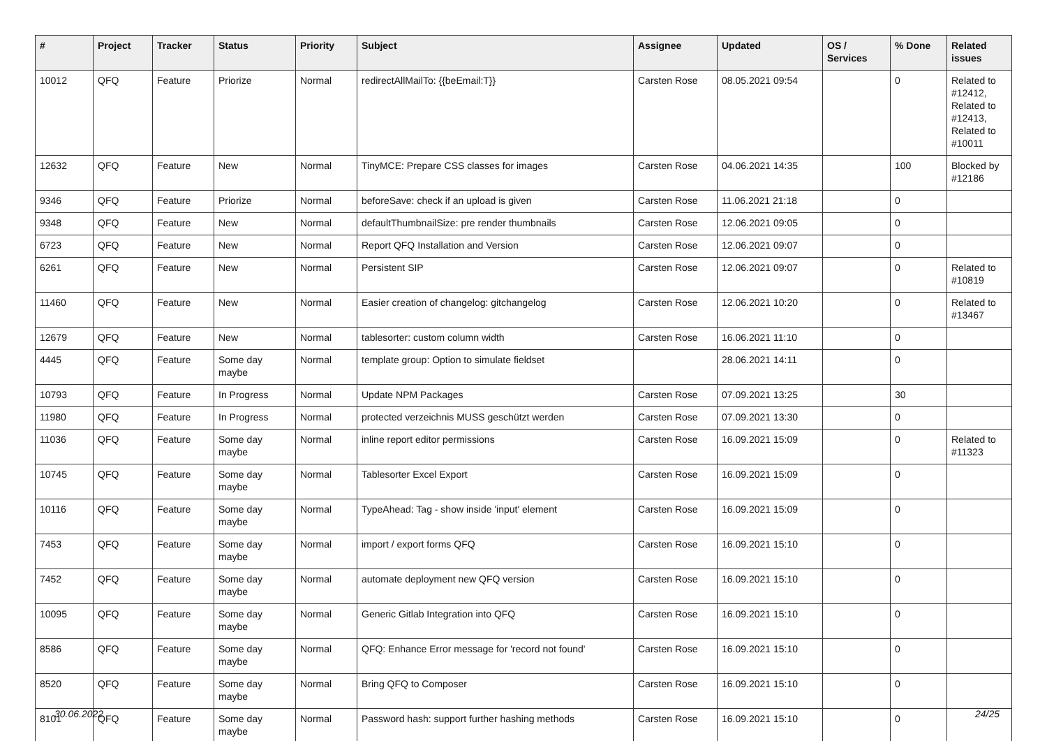| # | Project | Tracker | Status | Priority | Subject | Assignee | Updated | OS / Services | % Done | Related issues |
| --- | --- | --- | --- | --- | --- | --- | --- | --- | --- | --- |
| 10012 | QFQ | Feature | Priorize | Normal | redirectAllMailTo: {{beEmail:T}} | Carsten Rose | 08.05.2021 09:54 | | 0 | Related to #12412, Related to #12413, Related to #10011 |
| 12632 | QFQ | Feature | New | Normal | TinyMCE: Prepare CSS classes for images | Carsten Rose | 04.06.2021 14:35 | | 100 | Blocked by #12186 |
| 9346 | QFQ | Feature | Priorize | Normal | beforeSave: check if an upload is given | Carsten Rose | 11.06.2021 21:18 | | 0 | |
| 9348 | QFQ | Feature | New | Normal | defaultThumbnailSize: pre render thumbnails | Carsten Rose | 12.06.2021 09:05 | | 0 | |
| 6723 | QFQ | Feature | New | Normal | Report QFQ Installation and Version | Carsten Rose | 12.06.2021 09:07 | | 0 | |
| 6261 | QFQ | Feature | New | Normal | Persistent SIP | Carsten Rose | 12.06.2021 09:07 | | 0 | Related to #10819 |
| 11460 | QFQ | Feature | New | Normal | Easier creation of changelog: gitchangelog | Carsten Rose | 12.06.2021 10:20 | | 0 | Related to #13467 |
| 12679 | QFQ | Feature | New | Normal | tablesorter: custom column width | Carsten Rose | 16.06.2021 11:10 | | 0 | |
| 4445 | QFQ | Feature | Some day maybe | Normal | template group: Option to simulate fieldset | | 28.06.2021 14:11 | | 0 | |
| 10793 | QFQ | Feature | In Progress | Normal | Update NPM Packages | Carsten Rose | 07.09.2021 13:25 | | 30 | |
| 11980 | QFQ | Feature | In Progress | Normal | protected verzeichnis MUSS geschützt werden | Carsten Rose | 07.09.2021 13:30 | | 0 | |
| 11036 | QFQ | Feature | Some day maybe | Normal | inline report editor permissions | Carsten Rose | 16.09.2021 15:09 | | 0 | Related to #11323 |
| 10745 | QFQ | Feature | Some day maybe | Normal | Tablesorter Excel Export | Carsten Rose | 16.09.2021 15:09 | | 0 | |
| 10116 | QFQ | Feature | Some day maybe | Normal | TypeAhead: Tag - show inside 'input' element | Carsten Rose | 16.09.2021 15:09 | | 0 | |
| 7453 | QFQ | Feature | Some day maybe | Normal | import / export forms QFQ | Carsten Rose | 16.09.2021 15:10 | | 0 | |
| 7452 | QFQ | Feature | Some day maybe | Normal | automate deployment new QFQ version | Carsten Rose | 16.09.2021 15:10 | | 0 | |
| 10095 | QFQ | Feature | Some day maybe | Normal | Generic Gitlab Integration into QFQ | Carsten Rose | 16.09.2021 15:10 | | 0 | |
| 8586 | QFQ | Feature | Some day maybe | Normal | QFQ: Enhance Error message for 'record not found' | Carsten Rose | 16.09.2021 15:10 | | 0 | |
| 8520 | QFQ | Feature | Some day maybe | Normal | Bring QFQ to Composer | Carsten Rose | 16.09.2021 15:10 | | 0 | |
| 8101 | QFQ | Feature | Some day maybe | Normal | Password hash: support further hashing methods | Carsten Rose | 16.09.2021 15:10 | | 0 | |
30.06.2022 24/25